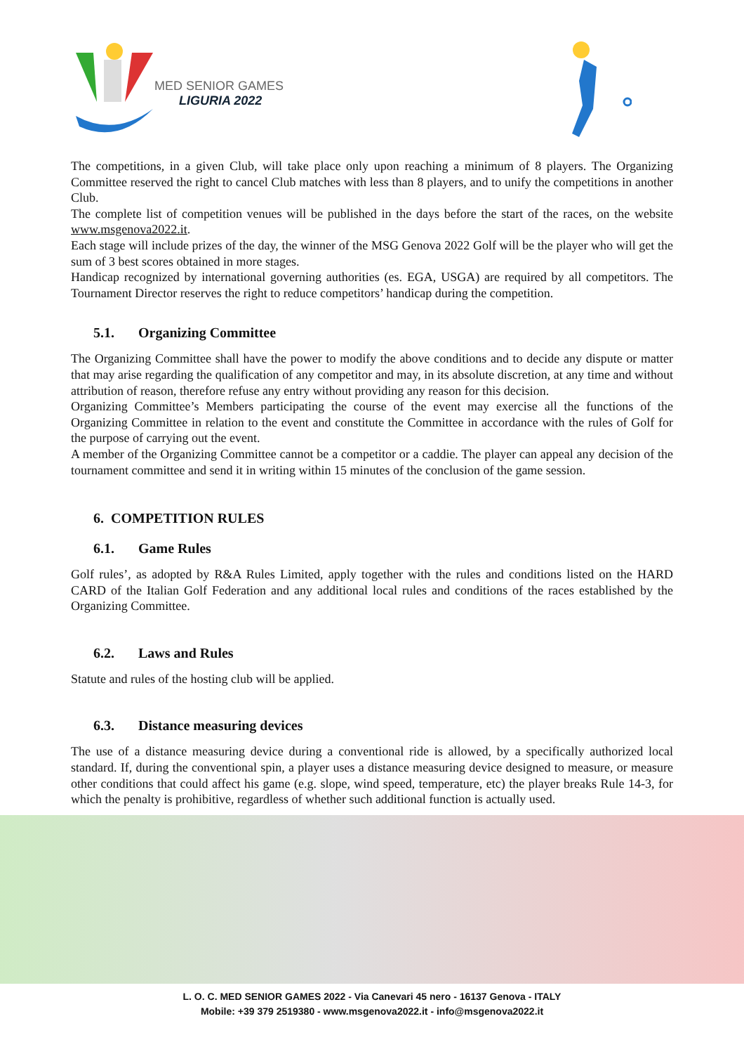MED SENIOR GAMES
LIGURIA 2022
The competitions, in a given Club, will take place only upon reaching a minimum of 8 players. The Organizing Committee reserved the right to cancel Club matches with less than 8 players, and to unify the competitions in another Club.
The complete list of competition venues will be published in the days before the start of the races, on the website www.msgenova2022.it.
Each stage will include prizes of the day, the winner of the MSG Genova 2022 Golf will be the player who will get the sum of 3 best scores obtained in more stages.
Handicap recognized by international governing authorities (es. EGA, USGA) are required by all competitors. The Tournament Director reserves the right to reduce competitors’ handicap during the competition.
5.1. Organizing Committee
The Organizing Committee shall have the power to modify the above conditions and to decide any dispute or matter that may arise regarding the qualification of any competitor and may, in its absolute discretion, at any time and without attribution of reason, therefore refuse any entry without providing any reason for this decision.
Organizing Committee’s Members participating the course of the event may exercise all the functions of the Organizing Committee in relation to the event and constitute the Committee in accordance with the rules of Golf for the purpose of carrying out the event.
A member of the Organizing Committee cannot be a competitor or a caddie. The player can appeal any decision of the tournament committee and send it in writing within 15 minutes of the conclusion of the game session.
6. COMPETITION RULES
6.1. Game Rules
Golf rules’, as adopted by R&A Rules Limited, apply together with the rules and conditions listed on the HARD CARD of the Italian Golf Federation and any additional local rules and conditions of the races established by the Organizing Committee.
6.2. Laws and Rules
Statute and rules of the hosting club will be applied.
6.3. Distance measuring devices
The use of a distance measuring device during a conventional ride is allowed, by a specifically authorized local standard. If, during the conventional spin, a player uses a distance measuring device designed to measure, or measure other conditions that could affect his game (e.g. slope, wind speed, temperature, etc) the player breaks Rule 14-3, for which the penalty is prohibitive, regardless of whether such additional function is actually used.
L. O. C. MED SENIOR GAMES 2022 - Via Canevari 45 nero - 16137 Genova - ITALY
Mobile: +39 379 2519380 - www.msgenova2022.it - info@msgenova2022.it